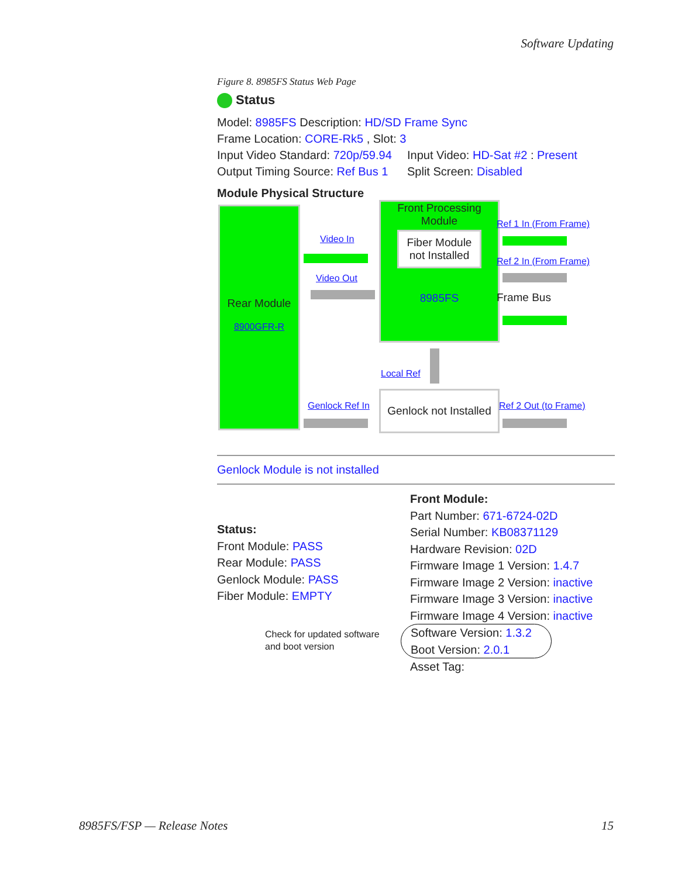Software Updating
Figure 8. 8985FS Status Web Page
Status
Model: 8985FS Description: HD/SD Frame Sync
Frame Location: CORE-Rk5 , Slot: 3
Input Video Standard: 720p/59.94
Output Timing Source: Ref Bus 1
Input Video: HD-Sat #2 : Present
Split Screen: Disabled
Module Physical Structure
Rear Module
8900GFR-R
Video In
Video Out
Front Processing Module
Fiber Module not Installed
8985FS
Ref 1 In (From Frame)
Ref 2 In (From Frame)
Frame Bus
Local Ref
Genlock Ref In
Genlock not Installed
Ref 2 Out (to Frame)
Genlock Module is not installed
Status:
Front Module: PASS
Rear Module: PASS
Genlock Module: PASS
Fiber Module: EMPTY
Check for updated software
and boot version
Front Module:
Part Number: 671-6724-02D
Serial Number: KB08371129
Hardware Revision: 02D
Firmware Image 1 Version: 1.4.7
Firmware Image 2 Version: inactive
Firmware Image 3 Version: inactive
Firmware Image 4 Version: inactive
Software Version: 1.3.2
Boot Version: 2.0.1
Asset Tag:
8985FS/FSP — Release Notes 15